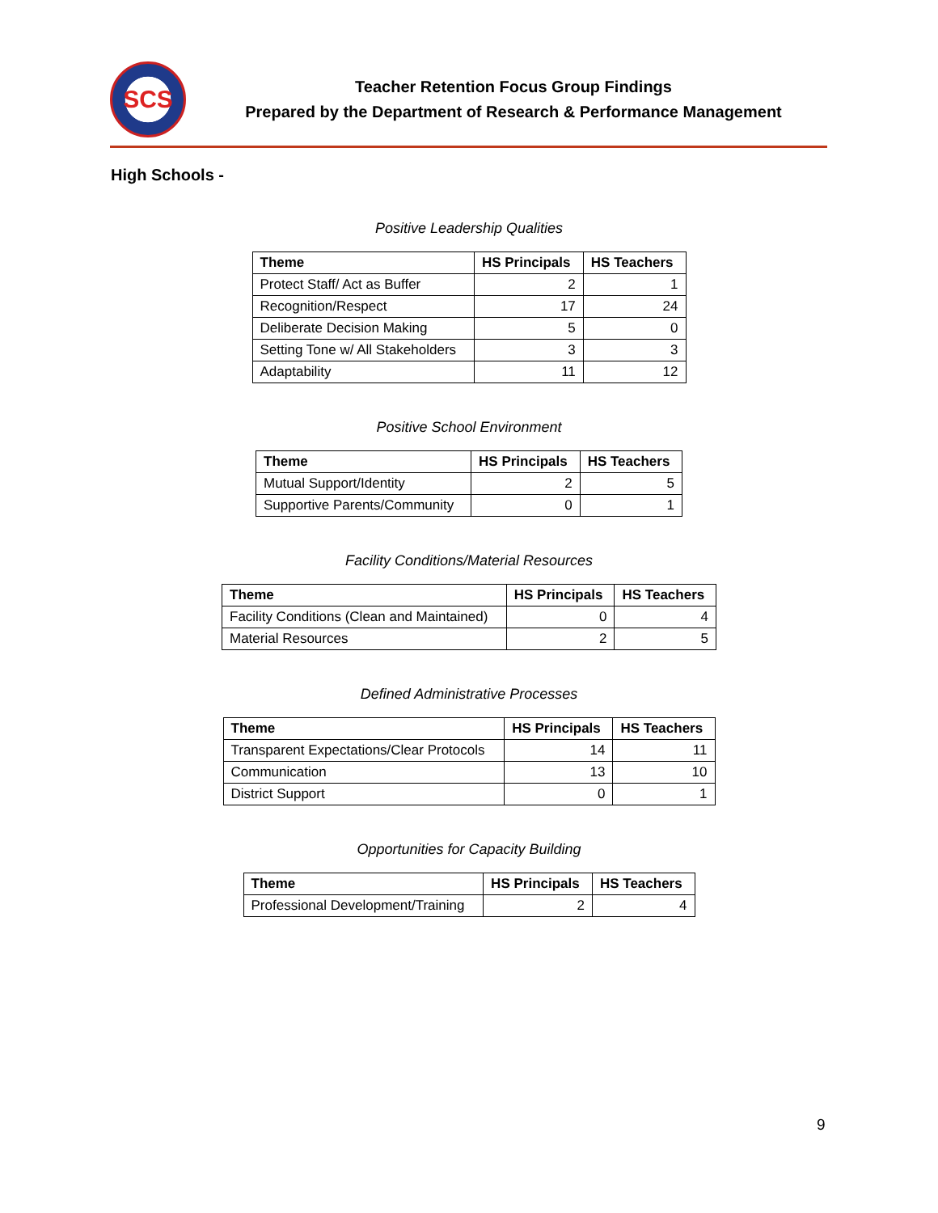SCS
Teacher Retention Focus Group Findings
Prepared by the Department of Research & Performance Management
High Schools -
Positive Leadership Qualities
| Theme | HS Principals | HS Teachers |
| --- | --- | --- |
| Protect Staff/ Act as Buffer | 2 | 1 |
| Recognition/Respect | 17 | 24 |
| Deliberate Decision Making | 5 | 0 |
| Setting Tone w/ All Stakeholders | 3 | 3 |
| Adaptability | 11 | 12 |
Positive School Environment
| Theme | HS Principals | HS Teachers |
| --- | --- | --- |
| Mutual Support/Identity | 2 | 5 |
| Supportive Parents/Community | 0 | 1 |
Facility Conditions/Material Resources
| Theme | HS Principals | HS Teachers |
| --- | --- | --- |
| Facility Conditions (Clean and Maintained) | 0 | 4 |
| Material Resources | 2 | 5 |
Defined Administrative Processes
| Theme | HS Principals | HS Teachers |
| --- | --- | --- |
| Transparent Expectations/Clear Protocols | 14 | 11 |
| Communication | 13 | 10 |
| District Support | 0 | 1 |
Opportunities for Capacity Building
| Theme | HS Principals | HS Teachers |
| --- | --- | --- |
| Professional Development/Training | 2 | 4 |
9